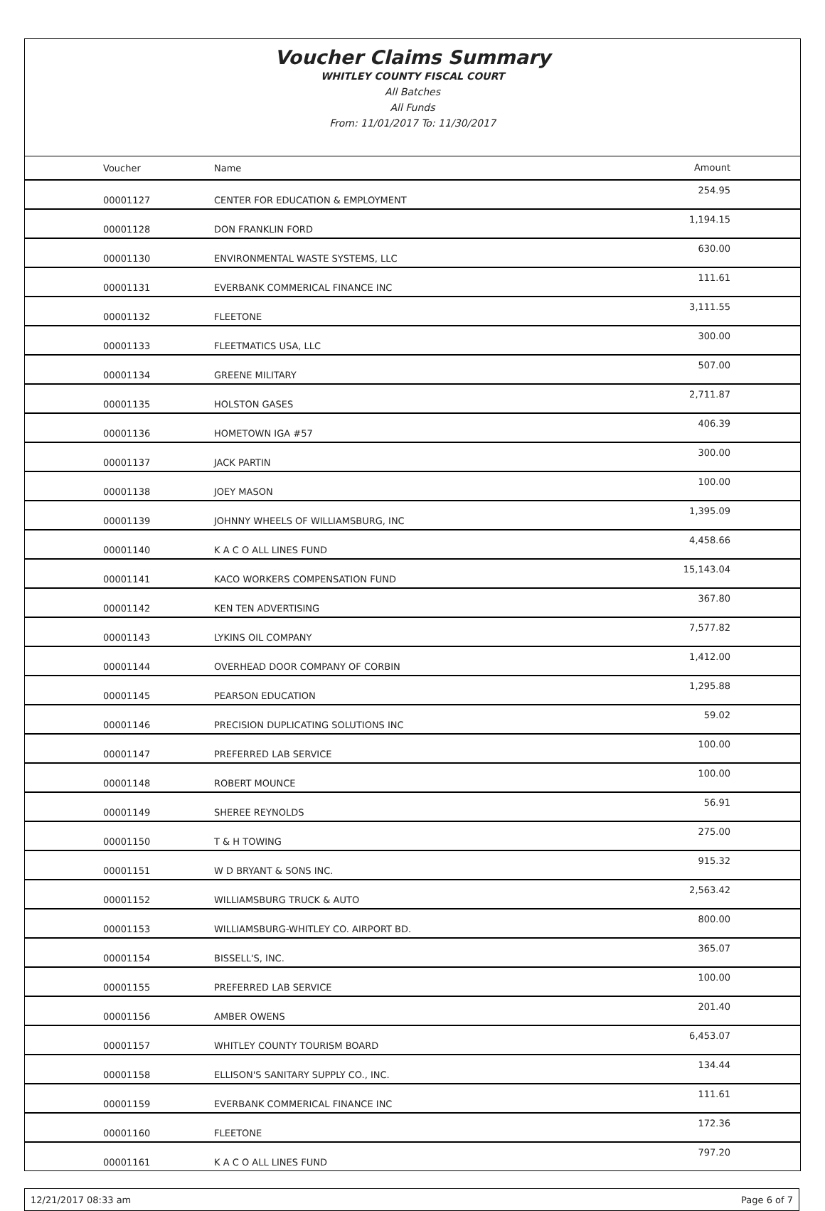Voucher Claims Summary
WHITLEY COUNTY FISCAL COURT
All Batches
All Funds
From: 11/01/2017 To: 11/30/2017
| Voucher | Name | Amount |
| --- | --- | --- |
| 00001127 | CENTER FOR EDUCATION & EMPLOYMENT | 254.95 |
| 00001128 | DON FRANKLIN FORD | 1,194.15 |
| 00001130 | ENVIRONMENTAL WASTE SYSTEMS, LLC | 630.00 |
| 00001131 | EVERBANK COMMERICAL FINANCE INC | 111.61 |
| 00001132 | FLEETONE | 3,111.55 |
| 00001133 | FLEETMATICS USA, LLC | 300.00 |
| 00001134 | GREENE MILITARY | 507.00 |
| 00001135 | HOLSTON GASES | 2,711.87 |
| 00001136 | HOMETOWN IGA #57 | 406.39 |
| 00001137 | JACK PARTIN | 300.00 |
| 00001138 | JOEY MASON | 100.00 |
| 00001139 | JOHNNY WHEELS OF WILLIAMSBURG, INC | 1,395.09 |
| 00001140 | K A C O ALL LINES FUND | 4,458.66 |
| 00001141 | KACO WORKERS COMPENSATION FUND | 15,143.04 |
| 00001142 | KEN TEN ADVERTISING | 367.80 |
| 00001143 | LYKINS OIL COMPANY | 7,577.82 |
| 00001144 | OVERHEAD DOOR COMPANY OF CORBIN | 1,412.00 |
| 00001145 | PEARSON EDUCATION | 1,295.88 |
| 00001146 | PRECISION DUPLICATING SOLUTIONS INC | 59.02 |
| 00001147 | PREFERRED LAB SERVICE | 100.00 |
| 00001148 | ROBERT MOUNCE | 100.00 |
| 00001149 | SHEREE REYNOLDS | 56.91 |
| 00001150 | T & H TOWING | 275.00 |
| 00001151 | W D BRYANT & SONS INC. | 915.32 |
| 00001152 | WILLIAMSBURG TRUCK & AUTO | 2,563.42 |
| 00001153 | WILLIAMSBURG-WHITLEY CO. AIRPORT BD. | 800.00 |
| 00001154 | BISSELL'S, INC. | 365.07 |
| 00001155 | PREFERRED LAB SERVICE | 100.00 |
| 00001156 | AMBER OWENS | 201.40 |
| 00001157 | WHITLEY COUNTY TOURISM BOARD | 6,453.07 |
| 00001158 | ELLISON'S SANITARY SUPPLY CO., INC. | 134.44 |
| 00001159 | EVERBANK COMMERICAL FINANCE INC | 111.61 |
| 00001160 | FLEETONE | 172.36 |
| 00001161 | K A C O ALL LINES FUND | 797.20 |
12/21/2017 08:33 am Page 6 of 7